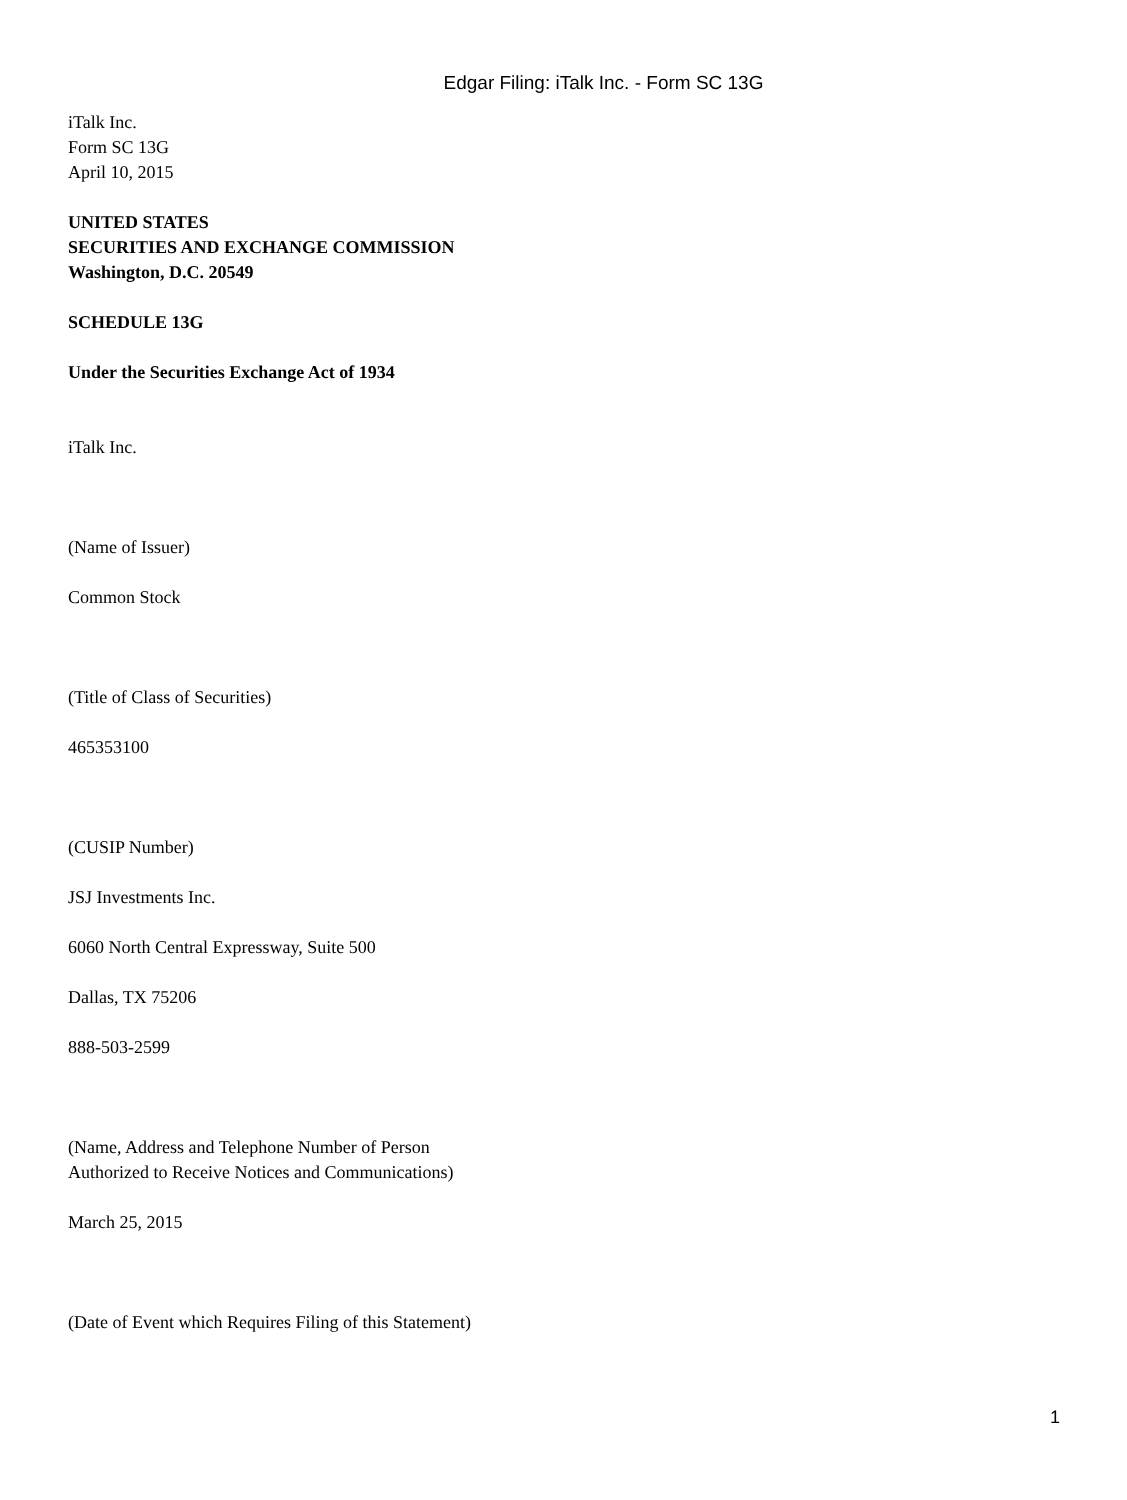Edgar Filing: iTalk Inc. - Form SC 13G
iTalk Inc.
Form SC 13G
April 10, 2015
UNITED STATES
SECURITIES AND EXCHANGE COMMISSION
Washington, D.C. 20549
SCHEDULE 13G
Under the Securities Exchange Act of 1934
iTalk Inc.
(Name of Issuer)
Common Stock
(Title of Class of Securities)
465353100
(CUSIP Number)
JSJ Investments Inc.
6060 North Central Expressway, Suite 500
Dallas, TX 75206
888-503-2599
(Name, Address and Telephone Number of Person
Authorized to Receive Notices and Communications)
March 25, 2015
(Date of Event which Requires Filing of this Statement)
1